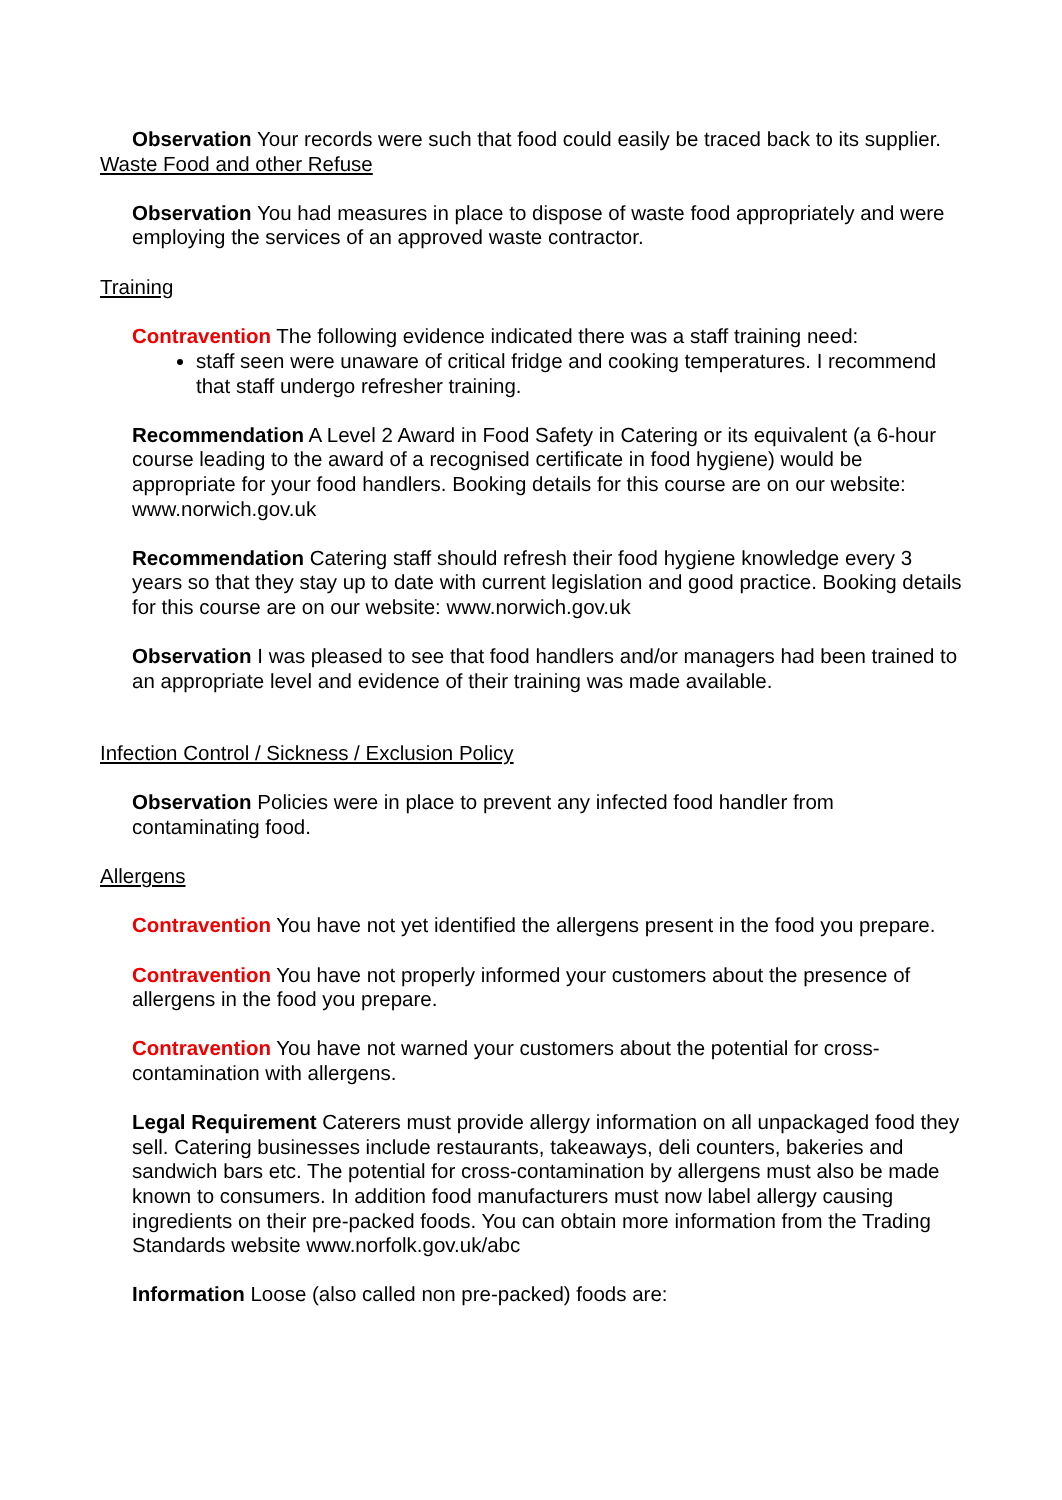Observation Your records were such that food could easily be traced back to its supplier.
Waste Food and other Refuse
Observation You had measures in place to dispose of waste food appropriately and were employing the services of an approved waste contractor.
Training
Contravention The following evidence indicated there was a staff training need:
staff seen were unaware of critical fridge and cooking temperatures. I recommend that staff undergo refresher training.
Recommendation A Level 2 Award in Food Safety in Catering or its equivalent (a 6-hour course leading to the award of a recognised certificate in food hygiene) would be appropriate for your food handlers. Booking details for this course are on our website: www.norwich.gov.uk
Recommendation Catering staff should refresh their food hygiene knowledge every 3 years so that they stay up to date with current legislation and good practice. Booking details for this course are on our website: www.norwich.gov.uk
Observation I was pleased to see that food handlers and/or managers had been trained to an appropriate level and evidence of their training was made available.
Infection Control / Sickness / Exclusion Policy
Observation Policies were in place to prevent any infected food handler from contaminating food.
Allergens
Contravention You have not yet identified the allergens present in the food you prepare.
Contravention You have not properly informed your customers about the presence of allergens in the food you prepare.
Contravention You have not warned your customers about the potential for cross-contamination with allergens.
Legal Requirement Caterers must provide allergy information on all unpackaged food they sell. Catering businesses include restaurants, takeaways, deli counters, bakeries and sandwich bars etc. The potential for cross-contamination by allergens must also be made known to consumers. In addition food manufacturers must now label allergy causing ingredients on their pre-packed foods. You can obtain more information from the Trading Standards website www.norfolk.gov.uk/abc
Information Loose (also called non pre-packed) foods are: